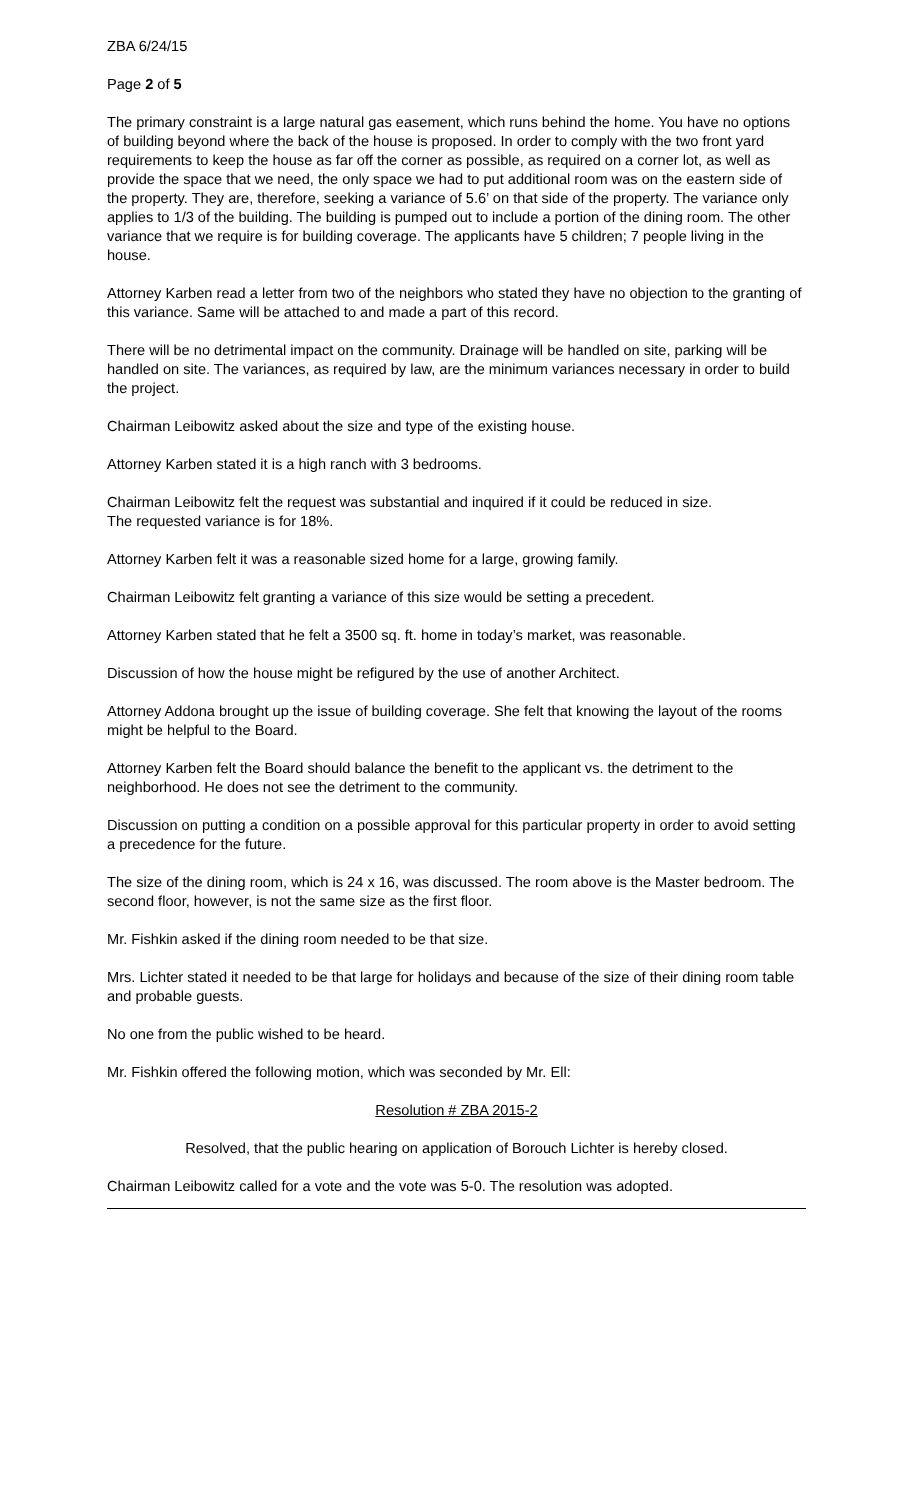ZBA 6/24/15
Page 2 of 5
The primary constraint is a large natural gas easement, which runs behind the home. You have no options of building beyond where the back of the house is proposed. In order to comply with the two front yard requirements to keep the house as far off the corner as possible, as required on a corner lot, as well as provide the space that we need, the only space we had to put additional room was on the eastern side of the property. They are, therefore, seeking a variance of 5.6’ on that side of the property. The variance only applies to 1/3 of the building. The building is pumped out to include a portion of the dining room. The other variance that we require is for building coverage. The applicants have 5 children; 7 people living in the house.
Attorney Karben read a letter from two of the neighbors who stated they have no objection to the granting of this variance. Same will be attached to and made a part of this record.
There will be no detrimental impact on the community. Drainage will be handled on site, parking will be handled on site. The variances, as required by law, are the minimum variances necessary in order to build the project.
Chairman Leibowitz asked about the size and type of the existing house.
Attorney Karben stated it is a high ranch with 3 bedrooms.
Chairman Leibowitz felt the request was substantial and inquired if it could be reduced in size.
The requested variance is for 18%.
Attorney Karben felt it was a reasonable sized home for a large, growing family.
Chairman Leibowitz felt granting a variance of this size would be setting a precedent.
Attorney Karben stated that he felt a 3500 sq. ft. home in today’s market, was reasonable.
Discussion of how the house might be refigured by the use of another Architect.
Attorney Addona brought up the issue of building coverage. She felt that knowing the layout of the rooms might be helpful to the Board.
Attorney Karben felt the Board should balance the benefit to the applicant vs. the detriment to the neighborhood. He does not see the detriment to the community.
Discussion on putting a condition on a possible approval for this particular property in order to avoid setting a precedence for the future.
The size of the dining room, which is 24 x 16, was discussed. The room above is the Master bedroom. The second floor, however, is not the same size as the first floor.
Mr. Fishkin asked if the dining room needed to be that size.
Mrs. Lichter stated it needed to be that large for holidays and because of the size of their dining room table and probable guests.
No one from the public wished to be heard.
Mr. Fishkin offered the following motion, which was seconded by Mr. Ell:
Resolution # ZBA 2015-2
Resolved, that the public hearing on application of Borouch Lichter is hereby closed.
Chairman Leibowitz called for a vote and the vote was 5-0. The resolution was adopted.